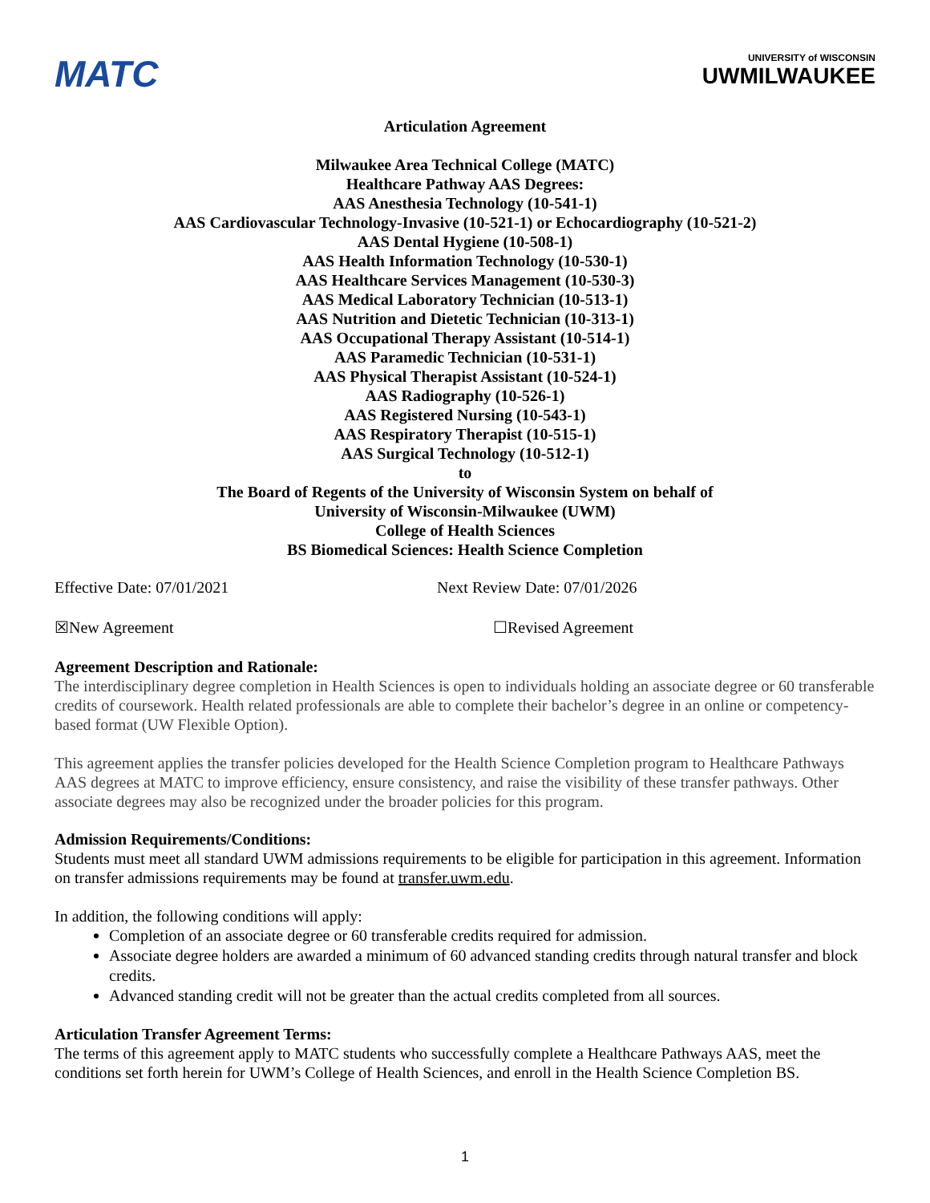MATC
UNIVERSITY of WISCONSIN
UWMILWAUKEE
Articulation Agreement
Milwaukee Area Technical College (MATC)
Healthcare Pathway AAS Degrees:
AAS Anesthesia Technology (10-541-1)
AAS Cardiovascular Technology-Invasive (10-521-1) or Echocardiography (10-521-2)
AAS Dental Hygiene (10-508-1)
AAS Health Information Technology (10-530-1)
AAS Healthcare Services Management (10-530-3)
AAS Medical Laboratory Technician (10-513-1)
AAS Nutrition and Dietetic Technician (10-313-1)
AAS Occupational Therapy Assistant (10-514-1)
AAS Paramedic Technician (10-531-1)
AAS Physical Therapist Assistant (10-524-1)
AAS Radiography (10-526-1)
AAS Registered Nursing (10-543-1)
AAS Respiratory Therapist (10-515-1)
AAS Surgical Technology (10-512-1)
to
The Board of Regents of the University of Wisconsin System on behalf of
University of Wisconsin-Milwaukee (UWM)
College of Health Sciences
BS Biomedical Sciences: Health Science Completion
Effective Date: 07/01/2021 Next Review Date: 07/01/2026
☒New Agreement ☐Revised Agreement
Agreement Description and Rationale:
The interdisciplinary degree completion in Health Sciences is open to individuals holding an associate degree or 60 transferable credits of coursework. Health related professionals are able to complete their bachelor’s degree in an online or competency-based format (UW Flexible Option).
This agreement applies the transfer policies developed for the Health Science Completion program to Healthcare Pathways AAS degrees at MATC to improve efficiency, ensure consistency, and raise the visibility of these transfer pathways. Other associate degrees may also be recognized under the broader policies for this program.
Admission Requirements/Conditions:
Students must meet all standard UWM admissions requirements to be eligible for participation in this agreement. Information on transfer admissions requirements may be found at transfer.uwm.edu.
In addition, the following conditions will apply:
Completion of an associate degree or 60 transferable credits required for admission.
Associate degree holders are awarded a minimum of 60 advanced standing credits through natural transfer and block credits.
Advanced standing credit will not be greater than the actual credits completed from all sources.
Articulation Transfer Agreement Terms:
The terms of this agreement apply to MATC students who successfully complete a Healthcare Pathways AAS, meet the conditions set forth herein for UWM’s College of Health Sciences, and enroll in the Health Science Completion BS.
1